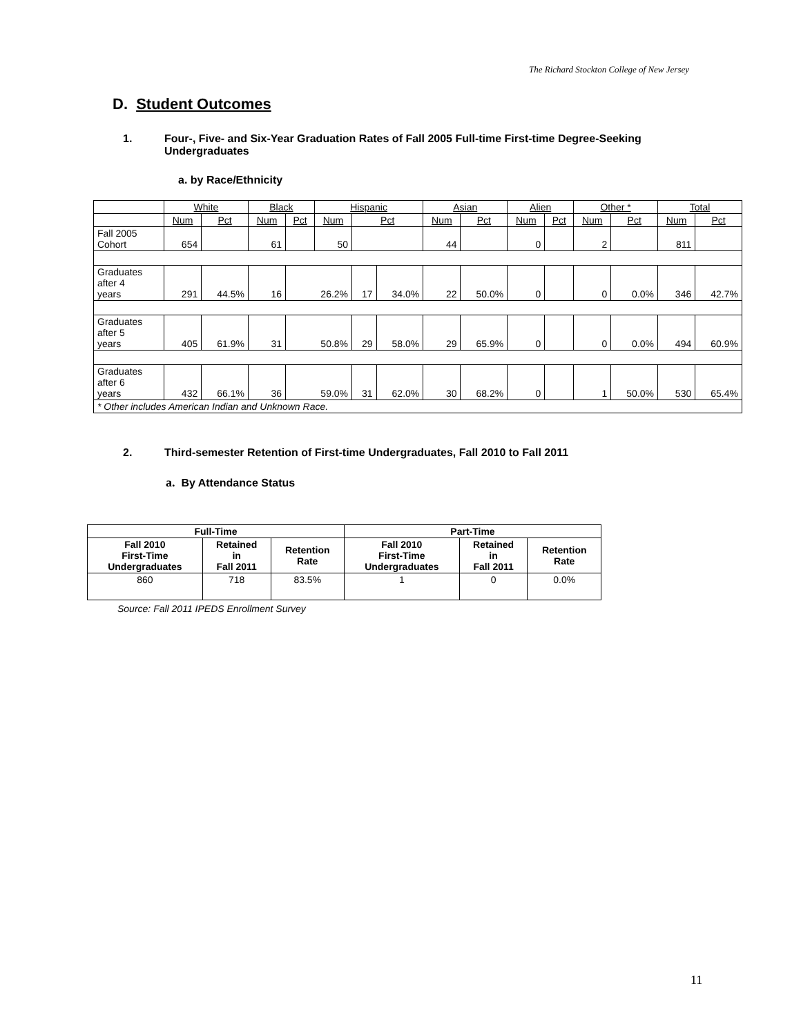The Richard Stockton College of New Jersey
D. Student Outcomes
1. Four-, Five- and Six-Year Graduation Rates of Fall 2005 Full-time First-time Degree-Seeking
Undergraduates
a. by Race/Ethnicity
| | White | | Black | | Hispanic | | | Asian | | Alien | | Other * | | Total | |
| --- | --- | --- | --- | --- | --- | --- | --- | --- | --- | --- | --- | --- | --- | --- | --- |
| | Num | Pct | Num | Pct | Num | Pct | | Num | Pct | Num | Pct | Num | Pct | Num | Pct |
| Fall 2005 Cohort | 654 | | 61 | | 50 | | | 44 | | 0 | | 2 | | 811 | |
| Graduates after 4 years | 291 | 44.5% | 16 | 26.2% | | 17 | 34.0% | 22 | 50.0% | 0 | | 0 | 0.0% | 346 | 42.7% |
| Graduates after 5 years | 405 | 61.9% | 31 | 50.8% | | 29 | 58.0% | 29 | 65.9% | 0 | | 0 | 0.0% | 494 | 60.9% |
| Graduates after 6 years | 432 | 66.1% | 36 | 59.0% | | 31 | 62.0% | 30 | 68.2% | 0 | | 1 | 50.0% | 530 | 65.4% |
| * Other includes American Indian and Unknown Race. | | | | | | | | | | | | | | | |
2. Third-semester Retention of First-time Undergraduates, Fall 2010 to Fall 2011
a. By Attendance Status
| Full-Time | | | Part-Time | | |
| --- | --- | --- | --- | --- | --- |
| Fall 2010 First-Time Undergraduates | Retained in Fall 2011 | Retention Rate | Fall 2010 First-Time Undergraduates | Retained in Fall 2011 | Retention Rate |
| 860 | 718 | 83.5% | 1 | 0 | 0.0% |
Source: Fall 2011 IPEDS Enrollment Survey
11